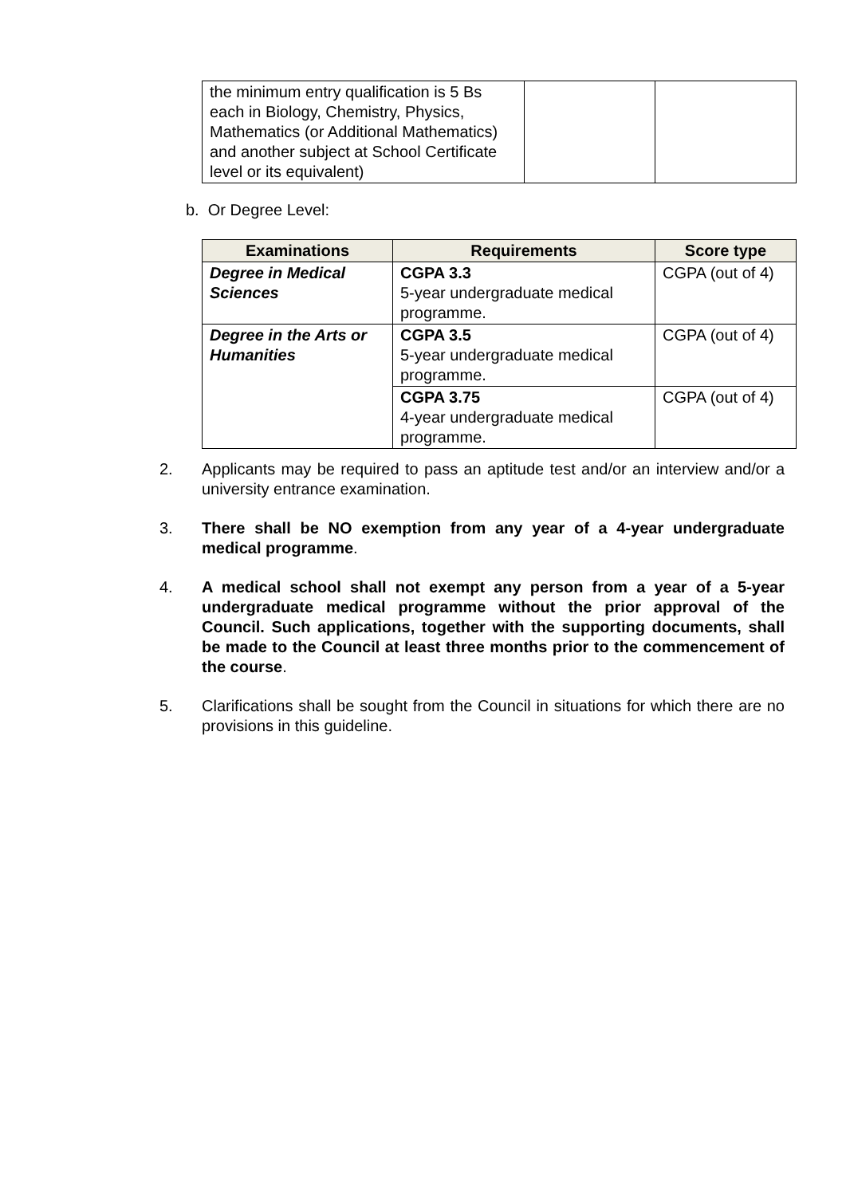| the minimum entry qualification is 5 Bs each in Biology, Chemistry, Physics, Mathematics (or Additional Mathematics) and another subject at School Certificate level or its equivalent) | | |
b. Or Degree Level:
| Examinations | Requirements | Score type |
| --- | --- | --- |
| Degree in Medical Sciences | CGPA 3.3 5-year undergraduate medical programme. | CGPA (out of 4) |
| Degree in the Arts or Humanities | CGPA 3.5 5-year undergraduate medical programme. | CGPA (out of 4) |
| | CGPA 3.75 4-year undergraduate medical programme. | CGPA (out of 4) |
2. Applicants may be required to pass an aptitude test and/or an interview and/or a university entrance examination.
3. There shall be NO exemption from any year of a 4-year undergraduate medical programme.
4. A medical school shall not exempt any person from a year of a 5-year undergraduate medical programme without the prior approval of the Council. Such applications, together with the supporting documents, shall be made to the Council at least three months prior to the commencement of the course.
5. Clarifications shall be sought from the Council in situations for which there are no provisions in this guideline.